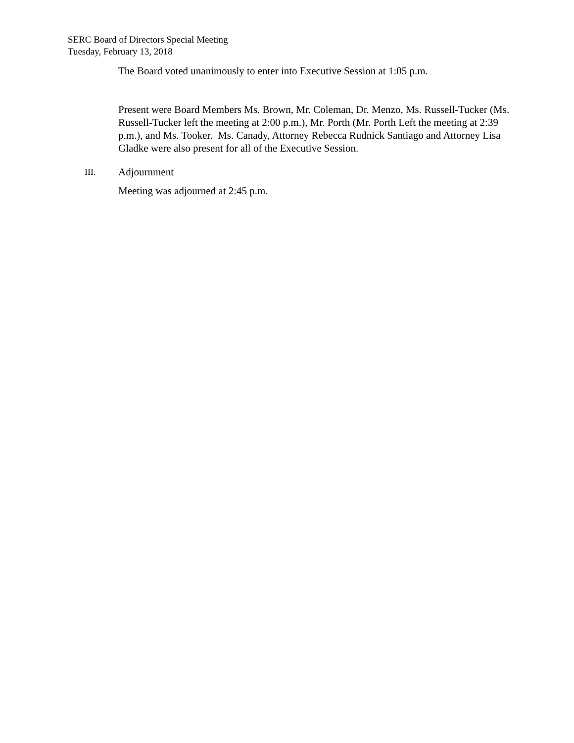SERC Board of Directors Special Meeting
Tuesday, February 13, 2018
The Board voted unanimously to enter into Executive Session at 1:05 p.m.
Present were Board Members Ms. Brown, Mr. Coleman, Dr. Menzo, Ms. Russell-Tucker (Ms. Russell-Tucker left the meeting at 2:00 p.m.), Mr. Porth (Mr. Porth Left the meeting at 2:39 p.m.), and Ms. Tooker. Ms. Canady, Attorney Rebecca Rudnick Santiago and Attorney Lisa Gladke were also present for all of the Executive Session.
III. Adjournment
Meeting was adjourned at 2:45 p.m.